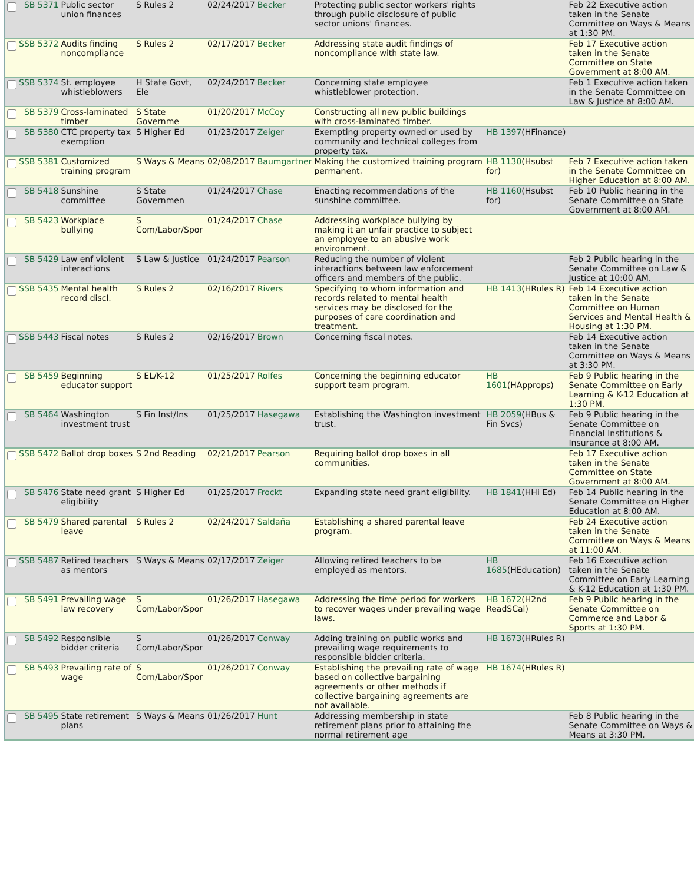| | SB 5371 | Public sector union finances | S Rules 2 | 02/24/2017 | Becker | Protecting public sector workers' rights through public disclosure of public sector unions' finances. | | Feb 22 Executive action taken in the Senate Committee on Ways & Means at 1:30 PM. |
| | SSB 5372 | Audits finding noncompliance | S Rules 2 | 02/17/2017 | Becker | Addressing state audit findings of noncompliance with state law. | | Feb 17 Executive action taken in the Senate Committee on State Government at 8:00 AM. |
| | SSB 5374 | St. employee whistleblowers | H State Govt, Ele | 02/24/2017 | Becker | Concerning state employee whistleblower protection. | | Feb 1 Executive action taken in the Senate Committee on Law & Justice at 8:00 AM. |
| | SB 5379 | Cross-laminated timber | S State Governme | 01/20/2017 | McCoy | Constructing all new public buildings with cross-laminated timber. | | |
| | SB 5380 | CTC property tax exemption | S Higher Ed | 01/23/2017 | Zeiger | Exempting property owned or used by community and technical colleges from property tax. | HB 1397 (HFinance) | |
| | SSB 5381 | Customized training program | S Ways & Means | 02/08/2017 | Baumgartner | Making the customized training program permanent. | HB 1130 (Hsubst for) | Feb 7 Executive action taken in the Senate Committee on Higher Education at 8:00 AM. |
| | SB 5418 | Sunshine committee | S State Governmen | 01/24/2017 | Chase | Enacting recommendations of the sunshine committee. | HB 1160 (Hsubst for) | Feb 10 Public hearing in the Senate Committee on State Government at 8:00 AM. |
| | SB 5423 | Workplace bullying | S Com/Labor/Spor | 01/24/2017 | Chase | Addressing workplace bullying by making it an unfair practice to subject an employee to an abusive work environment. | | |
| | SB 5429 | Law enf violent interactions | S Law & Justice | 01/24/2017 | Pearson | Reducing the number of violent interactions between law enforcement officers and members of the public. | | Feb 2 Public hearing in the Senate Committee on Law & Justice at 10:00 AM. |
| | SSB 5435 | Mental health record discl. | S Rules 2 | 02/16/2017 | Rivers | Specifying to whom information and records related to mental health services may be disclosed for the purposes of care coordination and treatment. | HB 1413 (HRules R) | Feb 14 Executive action taken in the Senate Committee on Human Services and Mental Health & Housing at 1:30 PM. |
| | SSB 5443 | Fiscal notes | S Rules 2 | 02/16/2017 | Brown | Concerning fiscal notes. | | Feb 14 Executive action taken in the Senate Committee on Ways & Means at 3:30 PM. |
| | SB 5459 | Beginning educator support | S EL/K-12 | 01/25/2017 | Rolfes | Concerning the beginning educator support team program. | HB 1601 (HApprops) | Feb 9 Public hearing in the Senate Committee on Early Learning & K-12 Education at 1:30 PM. |
| | SB 5464 | Washington investment trust | S Fin Inst/Ins | 01/25/2017 | Hasegawa | Establishing the Washington investment trust. | HB 2059 (HBus & Fin Svcs) | Feb 9 Public hearing in the Senate Committee on Financial Institutions & Insurance at 8:00 AM. |
| | SSB 5472 | Ballot drop boxes | S 2nd Reading | 02/21/2017 | Pearson | Requiring ballot drop boxes in all communities. | | Feb 17 Executive action taken in the Senate Committee on State Government at 8:00 AM. |
| | SB 5476 | State need grant eligibility | S Higher Ed | 01/25/2017 | Frockt | Expanding state need grant eligibility. | HB 1841 (HHi Ed) | Feb 14 Public hearing in the Senate Committee on Higher Education at 8:00 AM. |
| | SB 5479 | Shared parental leave | S Rules 2 | 02/24/2017 | Saldaña | Establishing a shared parental leave program. | | Feb 24 Executive action taken in the Senate Committee on Ways & Means at 11:00 AM. |
| | SSB 5487 | Retired teachers as mentors | S Ways & Means | 02/17/2017 | Zeiger | Allowing retired teachers to be employed as mentors. | HB 1685 (HEducation) | Feb 16 Executive action taken in the Senate Committee on Early Learning & K-12 Education at 1:30 PM. |
| | SB 5491 | Prevailing wage law recovery | S Com/Labor/Spor | 01/26/2017 | Hasegawa | Addressing the time period for workers to recover wages under prevailing wage laws. | HB 1672 (H2nd ReadSCal) | Feb 9 Public hearing in the Senate Committee on Commerce and Labor & Sports at 1:30 PM. |
| | SB 5492 | Responsible bidder criteria | S Com/Labor/Spor | 01/26/2017 | Conway | Adding training on public works and prevailing wage requirements to responsible bidder criteria. | HB 1673 (HRules R) | |
| | SB 5493 | Prevailing rate of wage | S Com/Labor/Spor | 01/26/2017 | Conway | Establishing the prevailing rate of wage based on collective bargaining agreements or other methods if collective bargaining agreements are not available. | HB 1674 (HRules R) | |
| | SB 5495 | State retirement plans | S Ways & Means | 01/26/2017 | Hunt | Addressing membership in state retirement plans prior to attaining the normal retirement age | | Feb 8 Public hearing in the Senate Committee on Ways & Means at 3:30 PM. |